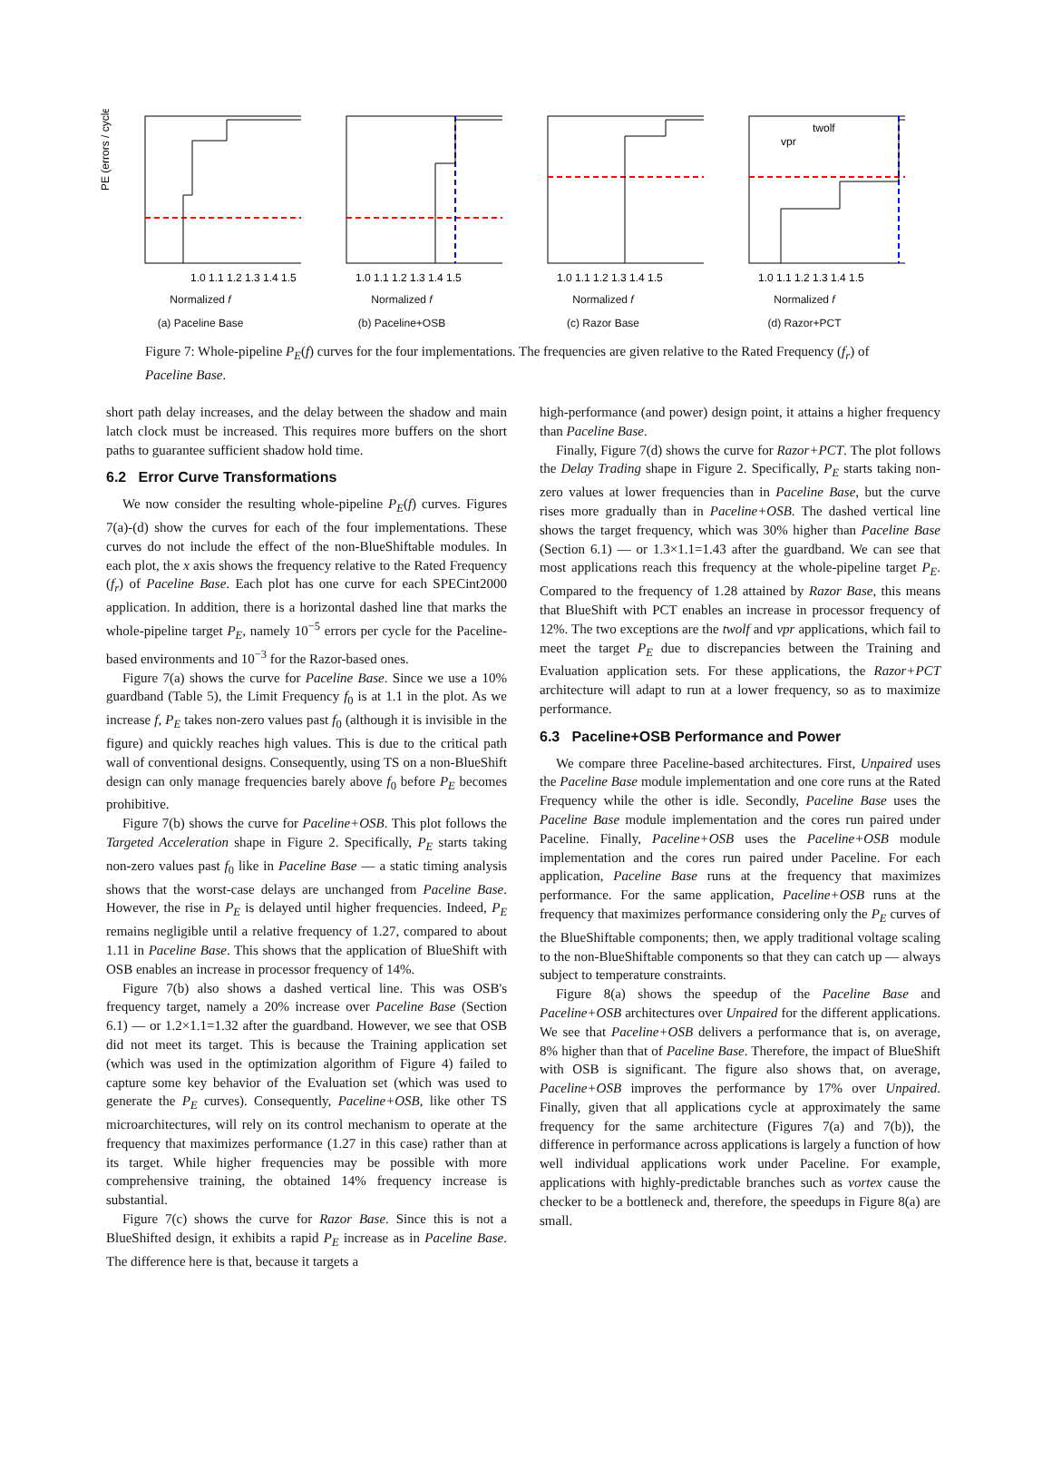PE (errors / cycle)
1.0 1.1 1.2 1.3 1.4 1.5
Normalized f
(a) Paceline Base
1.0 1.1 1.2 1.3 1.4 1.5
Normalized f
(b) Paceline+OSB
1.0 1.1 1.2 1.3 1.4 1.5
Normalized f
(c) Razor Base
twolf
vpr
1.0 1.1 1.2 1.3 1.4 1.5
Normalized f
(d) Razor+PCT
Figure 7: Whole-pipeline P<sub>E</sub>(f) curves for the four implementations. The frequencies are given relative to the Rated Frequency (f<sub>r</sub>) of Paceline Base.
short path delay increases, and the delay between the shadow and main latch clock must be increased. This requires more buffers on the short paths to guarantee sufficient shadow hold time.
6.2 Error Curve Transformations
We now consider the resulting whole-pipeline P<sub>E</sub>(f) curves. Figures 7(a)-(d) show the curves for each of the four implementations. These curves do not include the effect of the non-BlueShiftable modules. In each plot, the x axis shows the frequency relative to the Rated Frequency (f<sub>r</sub>) of Paceline Base. Each plot has one curve for each SPECint2000 application. In addition, there is a horizontal dashed line that marks the whole-pipeline target P<sub>E</sub>, namely 10<sup>−5</sup> errors per cycle for the Paceline-based environments and 10<sup>−3</sup> for the Razor-based ones.
Figure 7(a) shows the curve for Paceline Base. Since we use a 10% guardband (Table 5), the Limit Frequency f<sub>0</sub> is at 1.1 in the plot. As we increase f, P<sub>E</sub> takes non-zero values past f<sub>0</sub> (although it is invisible in the figure) and quickly reaches high values. This is due to the critical path wall of conventional designs. Consequently, using TS on a non-BlueShift design can only manage frequencies barely above f<sub>0</sub> before P<sub>E</sub> becomes prohibitive.
Figure 7(b) shows the curve for Paceline+OSB. This plot follows the Targeted Acceleration shape in Figure 2. Specifically, P<sub>E</sub> starts taking non-zero values past f<sub>0</sub> like in Paceline Base — a static timing analysis shows that the worst-case delays are unchanged from Paceline Base. However, the rise in P<sub>E</sub> is delayed until higher frequencies. Indeed, P<sub>E</sub> remains negligible until a relative frequency of 1.27, compared to about 1.11 in Paceline Base. This shows that the application of BlueShift with OSB enables an increase in processor frequency of 14%.
Figure 7(b) also shows a dashed vertical line. This was OSB's frequency target, namely a 20% increase over Paceline Base (Section 6.1) — or 1.2×1.1=1.32 after the guardband. However, we see that OSB did not meet its target. This is because the Training application set (which was used in the optimization algorithm of Figure 4) failed to capture some key behavior of the Evaluation set (which was used to generate the P<sub>E</sub> curves). Consequently, Paceline+OSB, like other TS microarchitectures, will rely on its control mechanism to operate at the frequency that maximizes performance (1.27 in this case) rather than at its target. While higher frequencies may be possible with more comprehensive training, the obtained 14% frequency increase is substantial.
Figure 7(c) shows the curve for Razor Base. Since this is not a BlueShifted design, it exhibits a rapid P<sub>E</sub> increase as in Paceline Base. The difference here is that, because it targets a
high-performance (and power) design point, it attains a higher frequency than Paceline Base.
Finally, Figure 7(d) shows the curve for Razor+PCT. The plot follows the Delay Trading shape in Figure 2. Specifically, P<sub>E</sub> starts taking non-zero values at lower frequencies than in Paceline Base, but the curve rises more gradually than in Paceline+OSB. The dashed vertical line shows the target frequency, which was 30% higher than Paceline Base (Section 6.1) — or 1.3×1.1=1.43 after the guardband. We can see that most applications reach this frequency at the whole-pipeline target P<sub>E</sub>. Compared to the frequency of 1.28 attained by Razor Base, this means that BlueShift with PCT enables an increase in processor frequency of 12%. The two exceptions are the twolf and vpr applications, which fail to meet the target P<sub>E</sub> due to discrepancies between the Training and Evaluation application sets. For these applications, the Razor+PCT architecture will adapt to run at a lower frequency, so as to maximize performance.
6.3 Paceline+OSB Performance and Power
We compare three Paceline-based architectures. First, Unpaired uses the Paceline Base module implementation and one core runs at the Rated Frequency while the other is idle. Secondly, Paceline Base uses the Paceline Base module implementation and the cores run paired under Paceline. Finally, Paceline+OSB uses the Paceline+OSB module implementation and the cores run paired under Paceline. For each application, Paceline Base runs at the frequency that maximizes performance. For the same application, Paceline+OSB runs at the frequency that maximizes performance considering only the P<sub>E</sub> curves of the BlueShiftable components; then, we apply traditional voltage scaling to the non-BlueShiftable components so that they can catch up — always subject to temperature constraints.
Figure 8(a) shows the speedup of the Paceline Base and Paceline+OSB architectures over Unpaired for the different applications. We see that Paceline+OSB delivers a performance that is, on average, 8% higher than that of Paceline Base. Therefore, the impact of BlueShift with OSB is significant. The figure also shows that, on average, Paceline+OSB improves the performance by 17% over Unpaired. Finally, given that all applications cycle at approximately the same frequency for the same architecture (Figures 7(a) and 7(b)), the difference in performance across applications is largely a function of how well individual applications work under Paceline. For example, applications with highly-predictable branches such as vortex cause the checker to be a bottleneck and, therefore, the speedups in Figure 8(a) are small.